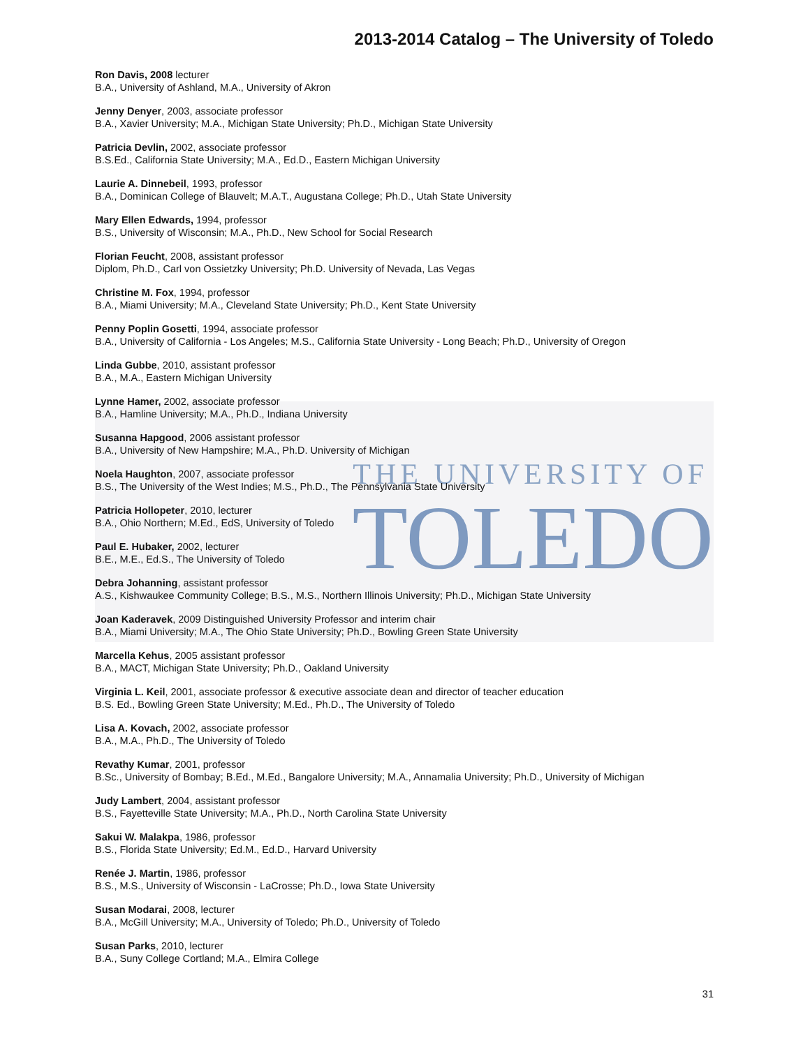THE UNIVERSITY OF
TOLEDO
2013-2014 Catalog – The University of Toledo
Ron Davis, 2008 lecturer
B.A., University of Ashland, M.A., University of Akron
Jenny Denyer, 2003, associate professor
B.A., Xavier University; M.A., Michigan State University; Ph.D., Michigan State University
Patricia Devlin, 2002, associate professor
B.S.Ed., California State University; M.A., Ed.D., Eastern Michigan University
Laurie A. Dinnebeil, 1993, professor
B.A., Dominican College of Blauvelt; M.A.T., Augustana College; Ph.D., Utah State University
Mary Ellen Edwards, 1994, professor
B.S., University of Wisconsin; M.A., Ph.D., New School for Social Research
Florian Feucht, 2008, assistant professor
Diplom, Ph.D., Carl von Ossietzky University; Ph.D. University of Nevada, Las Vegas
Christine M. Fox, 1994, professor
B.A., Miami University; M.A., Cleveland State University; Ph.D., Kent State University
Penny Poplin Gosetti, 1994, associate professor
B.A., University of California - Los Angeles; M.S., California State University - Long Beach; Ph.D., University of Oregon
Linda Gubbe, 2010, assistant professor
B.A., M.A., Eastern Michigan University
Lynne Hamer, 2002, associate professor
B.A., Hamline University; M.A., Ph.D., Indiana University
Susanna Hapgood, 2006 assistant professor
B.A., University of New Hampshire; M.A., Ph.D. University of Michigan
Noela Haughton, 2007, associate professor
B.S., The University of the West Indies; M.S., Ph.D., The Pennsylvania State University
Patricia Hollopeter, 2010, lecturer
B.A., Ohio Northern; M.Ed., EdS, University of Toledo
Paul E. Hubaker, 2002, lecturer
B.E., M.E., Ed.S., The University of Toledo
Debra Johanning, assistant professor
A.S., Kishwaukee Community College; B.S., M.S., Northern Illinois University; Ph.D., Michigan State University
Joan Kaderavek, 2009 Distinguished University Professor and interim chair
B.A., Miami University; M.A., The Ohio State University; Ph.D., Bowling Green State University
Marcella Kehus, 2005 assistant professor
B.A., MACT, Michigan State University; Ph.D., Oakland University
Virginia L. Keil, 2001, associate professor & executive associate dean and director of teacher education
B.S. Ed., Bowling Green State University; M.Ed., Ph.D., The University of Toledo
Lisa A. Kovach, 2002, associate professor
B.A., M.A., Ph.D., The University of Toledo
Revathy Kumar, 2001, professor
B.Sc., University of Bombay; B.Ed., M.Ed., Bangalore University; M.A., Annamalia University; Ph.D., University of Michigan
Judy Lambert, 2004, assistant professor
B.S., Fayetteville State University; M.A., Ph.D., North Carolina State University
Sakui W. Malakpa, 1986, professor
B.S., Florida State University; Ed.M., Ed.D., Harvard University
Renée J. Martin, 1986, professor
B.S., M.S., University of Wisconsin - LaCrosse; Ph.D., Iowa State University
Susan Modarai, 2008, lecturer
B.A., McGill University; M.A., University of Toledo; Ph.D., University of Toledo
Susan Parks, 2010, lecturer
B.A., Suny College Cortland; M.A., Elmira College
31